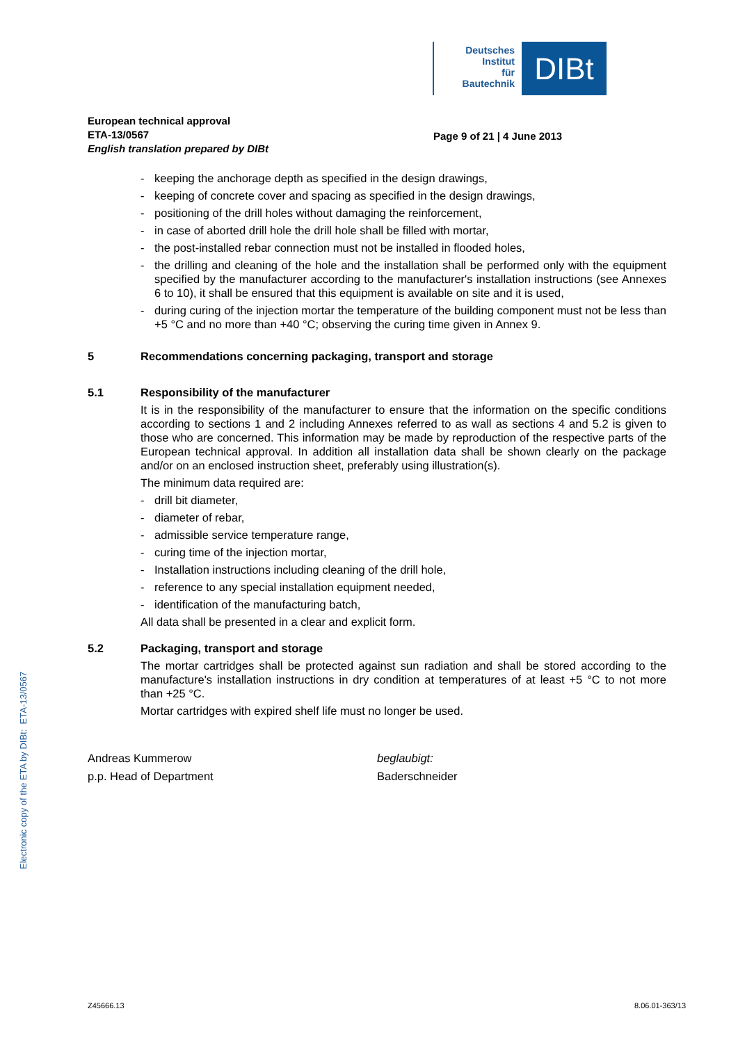Deutsches
Institut
für
Bautechnik
DIBt
European technical approval
ETA-13/0567
English translation prepared by DIBt
Page 9 of 21 | 4 June 2013
- keeping the anchorage depth as specified in the design drawings,
- keeping of concrete cover and spacing as specified in the design drawings,
- positioning of the drill holes without damaging the reinforcement,
- in case of aborted drill hole the drill hole shall be filled with mortar,
- the post-installed rebar connection must not be installed in flooded holes,
- the drilling and cleaning of the hole and the installation shall be performed only with the equipment specified by the manufacturer according to the manufacturer's installation instructions (see Annexes 6 to 10), it shall be ensured that this equipment is available on site and it is used,
- during curing of the injection mortar the temperature of the building component must not be less than +5 °C and no more than +40 °C; observing the curing time given in Annex 9.
5 Recommendations concerning packaging, transport and storage
5.1 Responsibility of the manufacturer
It is in the responsibility of the manufacturer to ensure that the information on the specific conditions according to sections 1 and 2 including Annexes referred to as wall as sections 4 and 5.2 is given to those who are concerned. This information may be made by reproduction of the respective parts of the European technical approval. In addition all installation data shall be shown clearly on the package and/or on an enclosed instruction sheet, preferably using illustration(s).
The minimum data required are:
- drill bit diameter,
- diameter of rebar,
- admissible service temperature range,
- curing time of the injection mortar,
- Installation instructions including cleaning of the drill hole,
- reference to any special installation equipment needed,
- identification of the manufacturing batch,
All data shall be presented in a clear and explicit form.
5.2 Packaging, transport and storage
The mortar cartridges shall be protected against sun radiation and shall be stored according to the manufacture's installation instructions in dry condition at temperatures of at least +5 °C to not more than +25 °C.
Mortar cartridges with expired shelf life must no longer be used.
Andreas Kummerow
p.p. Head of Department
beglaubigt:
Baderschneider
Electronic copy of the ETA by DIBt: ETA-13/0567
Z45666.13 8.06.01-363/13